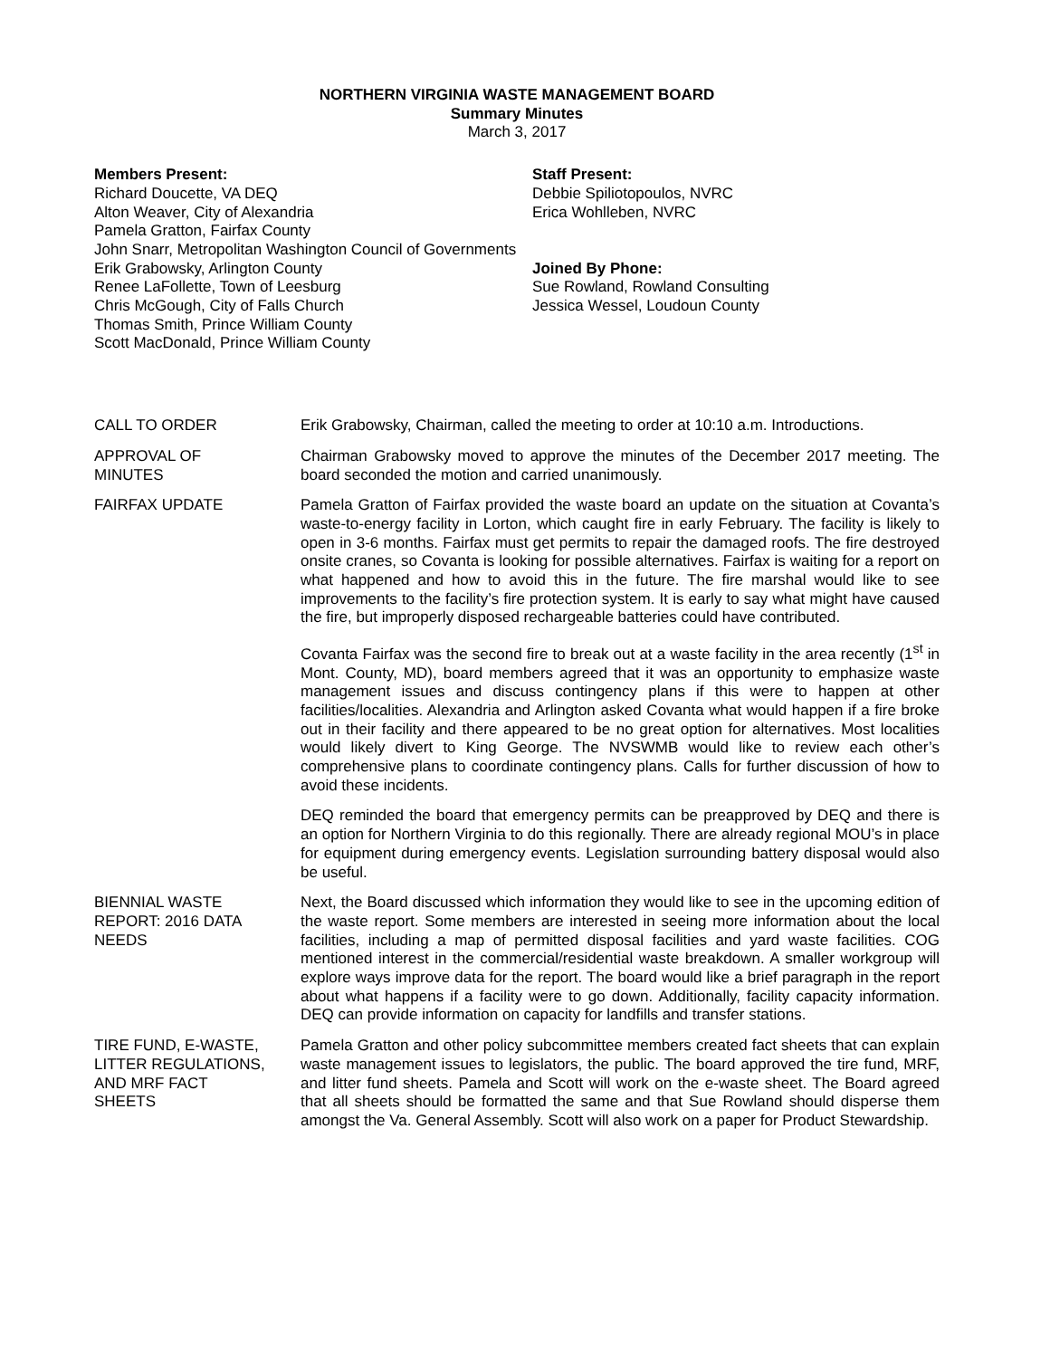NORTHERN VIRGINIA WASTE MANAGEMENT BOARD
Summary Minutes
March 3, 2017
Members Present:
Richard Doucette, VA DEQ
Alton Weaver, City of Alexandria
Pamela Gratton, Fairfax County
John Snarr, Metropolitan Washington Council of Governments
Erik Grabowsky, Arlington County
Renee LaFollette, Town of Leesburg
Chris McGough, City of Falls Church
Thomas Smith, Prince William County
Scott MacDonald, Prince William County
Staff Present:
Debbie Spiliotopoulos, NVRC
Erica Wohlleben, NVRC
Joined By Phone:
Sue Rowland, Rowland Consulting
Jessica Wessel, Loudoun County
CALL TO ORDER Erik Grabowsky, Chairman, called the meeting to order at 10:10 a.m. Introductions.
APPROVAL OF
MINUTES
Chairman Grabowsky moved to approve the minutes of the December 2017 meeting. The board seconded the motion and carried unanimously.
FAIRFAX UPDATE Pamela Gratton of Fairfax provided the waste board an update on the situation at Covanta’s waste-to-energy facility in Lorton, which caught fire in early February. The facility is likely to open in 3-6 months. Fairfax must get permits to repair the damaged roofs. The fire destroyed onsite cranes, so Covanta is looking for possible alternatives. Fairfax is waiting for a report on what happened and how to avoid this in the future. The fire marshal would like to see improvements to the facility’s fire protection system. It is early to say what might have caused the fire, but improperly disposed rechargeable batteries could have contributed.
Covanta Fairfax was the second fire to break out at a waste facility in the area recently (1<sup>st</sup> in Mont. County, MD), board members agreed that it was an opportunity to emphasize waste management issues and discuss contingency plans if this were to happen at other facilities/localities. Alexandria and Arlington asked Covanta what would happen if a fire broke out in their facility and there appeared to be no great option for alternatives. Most localities would likely divert to King George. The NVSWMB would like to review each other’s comprehensive plans to coordinate contingency plans. Calls for further discussion of how to avoid these incidents.
DEQ reminded the board that emergency permits can be preapproved by DEQ and there is an option for Northern Virginia to do this regionally. There are already regional MOU’s in place for equipment during emergency events. Legislation surrounding battery disposal would also be useful.
BIENNIAL WASTE
REPORT: 2016 DATA
NEEDS
Next, the Board discussed which information they would like to see in the upcoming edition of the waste report. Some members are interested in seeing more information about the local facilities, including a map of permitted disposal facilities and yard waste facilities. COG mentioned interest in the commercial/residential waste breakdown. A smaller workgroup will explore ways improve data for the report. The board would like a brief paragraph in the report about what happens if a facility were to go down. Additionally, facility capacity information. DEQ can provide information on capacity for landfills and transfer stations.
TIRE FUND, E-WASTE,
LITTER REGULATIONS,
AND MRF FACT
SHEETS
Pamela Gratton and other policy subcommittee members created fact sheets that can explain waste management issues to legislators, the public. The board approved the tire fund, MRF, and litter fund sheets. Pamela and Scott will work on the e-waste sheet. The Board agreed that all sheets should be formatted the same and that Sue Rowland should disperse them amongst the Va. General Assembly. Scott will also work on a paper for Product Stewardship.